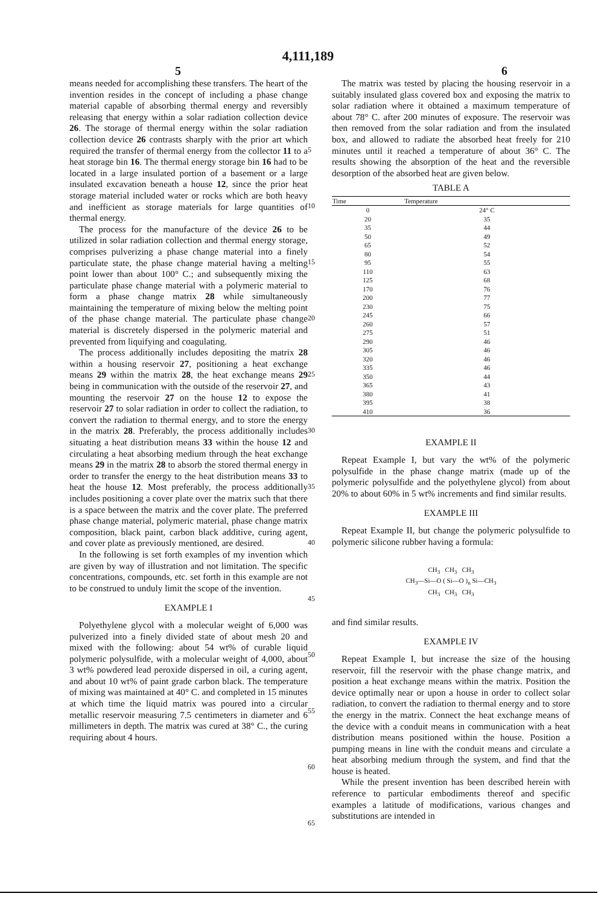4,111,189
5 6
means needed for accomplishing these transfers. The heart of the invention resides in the concept of including a phase change material capable of absorbing thermal energy and reversibly releasing that energy within a solar radiation collection device 26. The storage of thermal energy within the solar radiation collection device 26 contrasts sharply with the prior art which required the transfer of thermal energy from the collector 11 to a heat storage bin 16. The thermal energy storage bin 16 had to be located in a large insulated portion of a basement or a large insulated excavation beneath a house 12, since the prior heat storage material included water or rocks which are both heavy and inefficient as storage materials for large quantities of thermal energy.
The process for the manufacture of the device 26 to be utilized in solar radiation collection and thermal energy storage, comprises pulverizing a phase change material into a finely particulate state, the phase change material having a melting point lower than about 100° C.; and subsequently mixing the particulate phase change material with a polymeric material to form a phase change matrix 28 while simultaneously maintaining the temperature of mixing below the melting point of the phase change material. The particulate phase change material is discretely dispersed in the polymeric material and prevented from liquifying and coagulating.
The process additionally includes depositing the matrix 28 within a housing reservoir 27, positioning a heat exchange means 29 within the matrix 28, the heat exchange means 29 being in communication with the outside of the reservoir 27, and mounting the reservoir 27 on the house 12 to expose the reservoir 27 to solar radiation in order to collect the radiation, to convert the radiation to thermal energy, and to store the energy in the matrix 28. Preferably, the process additionally includes situating a heat distribution means 33 within the house 12 and circulating a heat absorbing medium through the heat exchange means 29 in the matrix 28 to absorb the stored thermal energy in order to transfer the energy to the heat distribution means 33 to heat the house 12. Most preferably, the process additionally includes positioning a cover plate over the matrix such that there is a space between the matrix and the cover plate. The preferred phase change material, polymeric material, phase change matrix composition, black paint, carbon black additive, curing agent, and cover plate as previously mentioned, are desired.
In the following is set forth examples of my invention which are given by way of illustration and not limitation. The specific concentrations, compounds, etc. set forth in this example are not to be construed to unduly limit the scope of the invention.
EXAMPLE I
Polyethylene glycol with a molecular weight of 6,000 was pulverized into a finely divided state of about mesh 20 and mixed with the following: about 54 wt% of curable liquid polymeric polysulfide, with a molecular weight of 4,000, about 3 wt% powdered lead peroxide dispersed in oil, a curing agent, and about 10 wt% of paint grade carbon black. The temperature of mixing was maintained at 40° C. and completed in 15 minutes at which time the liquid matrix was poured into a circular metallic reservoir measuring 7.5 centimeters in diameter and 6 millimeters in depth. The matrix was cured at 38° C., the curing requiring about 4 hours.
5
10
15
20
25
30
35
40
45
50
55
60
65
The matrix was tested by placing the housing reservoir in a suitably insulated glass covered box and exposing the matrix to solar radiation where it obtained a maximum temperature of about 78° C. after 200 minutes of exposure. The reservoir was then removed from the solar radiation and from the insulated box, and allowed to radiate the absorbed heat freely for 210 minutes until it reached a temperature of about 36° C. The results showing the absorption of the heat and the reversible desorption of the absorbed heat are given below.
TABLE A
| Time | Temperature |
| --- | --- |
| 0 | 24° C |
| 20 | 35 |
| 35 | 44 |
| 50 | 49 |
| 65 | 52 |
| 80 | 54 |
| 95 | 55 |
| 110 | 63 |
| 125 | 68 |
| 170 | 76 |
| 200 | 77 |
| 230 | 75 |
| 245 | 66 |
| 260 | 57 |
| 275 | 51 |
| 290 | 46 |
| 305 | 46 |
| 320 | 46 |
| 335 | 46 |
| 350 | 44 |
| 365 | 43 |
| 380 | 41 |
| 395 | 38 |
| 410 | 36 |
EXAMPLE II
Repeat Example I, but vary the wt% of the polymeric polysulfide in the phase change matrix (made up of the polymeric polysulfide and the polyethylene glycol) from about 20% to about 60% in 5 wt% increments and find similar results.
EXAMPLE III
Repeat Example II, but change the polymeric polysulfide to polymeric silicone rubber having a formula:
CH<sub>3</sub> CH<sub>3</sub> CH<sub>3</sub>
CH<sub>3</sub>—Si—O ( Si—O )<sub>n</sub> Si—CH<sub>3</sub>
CH<sub>3</sub> CH<sub>3</sub> CH<sub>3</sub>
and find similar results.
EXAMPLE IV
Repeat Example I, but increase the size of the housing reservoir, fill the reservoir with the phase change matrix, and position a heat exchange means within the matrix. Position the device optimally near or upon a house in order to collect solar radiation, to convert the radiation to thermal energy and to store the energy in the matrix. Connect the heat exchange means of the device with a conduit means in communication with a heat distribution means positioned within the house. Position a pumping means in line with the conduit means and circulate a heat absorbing medium through the system, and find that the house is heated.
While the present invention has been described herein with reference to particular embodiments thereof and specific examples a latitude of modifications, various changes and substitutions are intended in